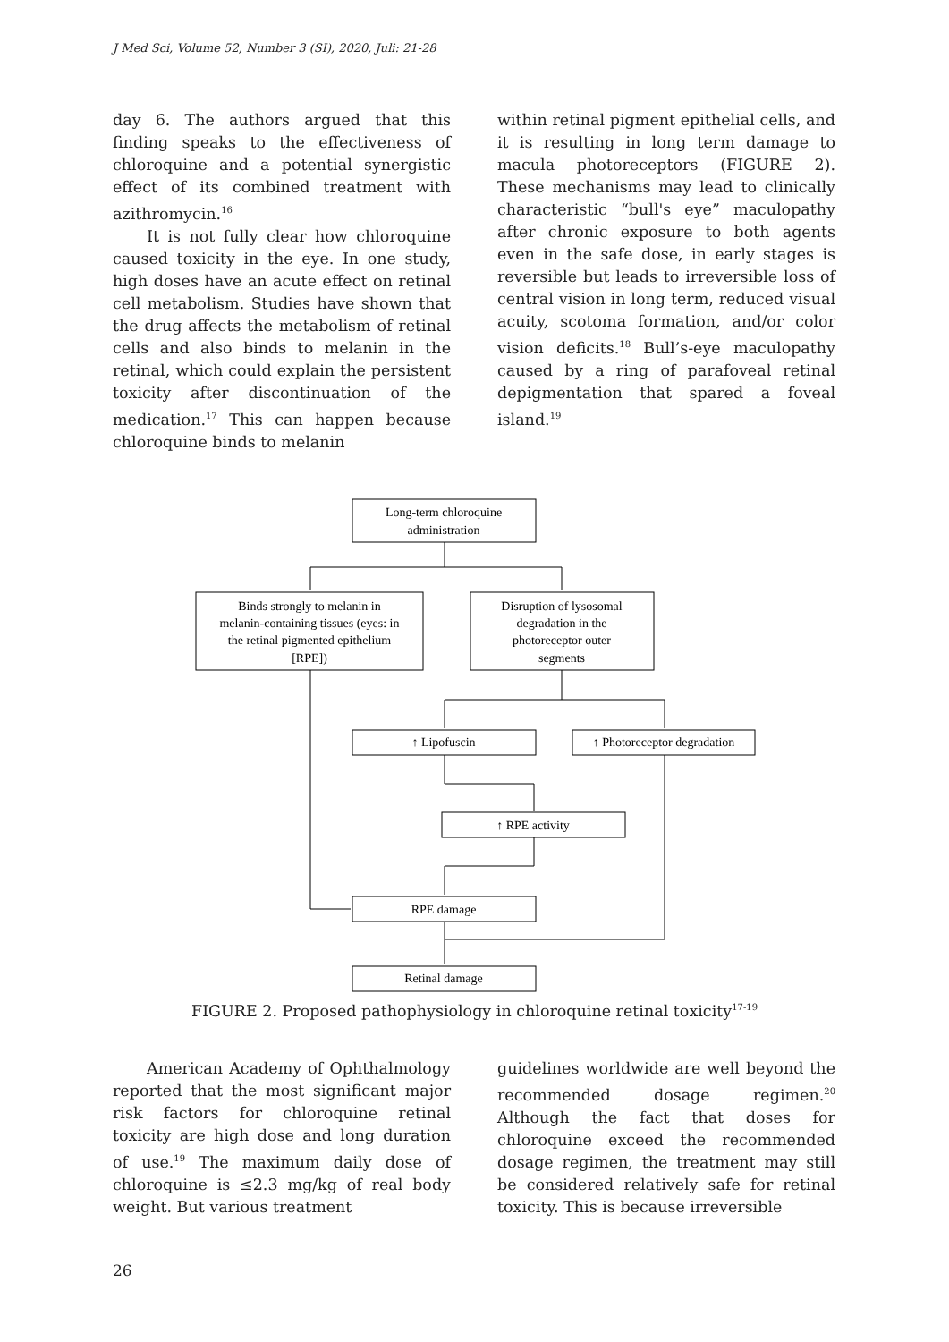J Med Sci, Volume 52, Number 3 (SI), 2020, Juli: 21-28
day 6. The authors argued that this finding speaks to the effectiveness of chloroquine and a potential synergistic effect of its combined treatment with azithromycin.<sup>16</sup>
It is not fully clear how chloroquine caused toxicity in the eye. In one study, high doses have an acute effect on retinal cell metabolism. Studies have shown that the drug affects the metabolism of retinal cells and also binds to melanin in the retinal, which could explain the persistent toxicity after discontinuation of the medication.<sup>17</sup> This can happen because chloroquine binds to melanin
within retinal pigment epithelial cells, and it is resulting in long term damage to macula photoreceptors (FIGURE 2). These mechanisms may lead to clinically characteristic “bull's eye” maculopathy after chronic exposure to both agents even in the safe dose, in early stages is reversible but leads to irreversible loss of central vision in long term, reduced visual acuity, scotoma formation, and/or color vision deficits.<sup>18</sup> Bull’s-eye maculopathy caused by a ring of parafoveal retinal depigmentation that spared a foveal island.<sup>19</sup>
Long-term chloroquine
administration
Binds strongly to melanin in
melanin-containing tissues (eyes: in
the retinal pigmented epithelium
[RPE])
Disruption of lysosomal
degradation in the
photoreceptor outer
segments
↑ Lipofuscin
↑ Photoreceptor degradation
↑ RPE activity
RPE damage
Retinal damage
FIGURE 2. Proposed pathophysiology in chloroquine retinal toxicity<sup>17-19</sup>
American Academy of Ophthalmology reported that the most significant major risk factors for chloroquine retinal toxicity are high dose and long duration of use.<sup>19</sup> The maximum daily dose of chloroquine is ≤2.3 mg/kg of real body weight. But various treatment
guidelines worldwide are well beyond the recommended dosage regimen.<sup>20</sup> Although the fact that doses for chloroquine exceed the recommended dosage regimen, the treatment may still be considered relatively safe for retinal toxicity. This is because irreversible
26